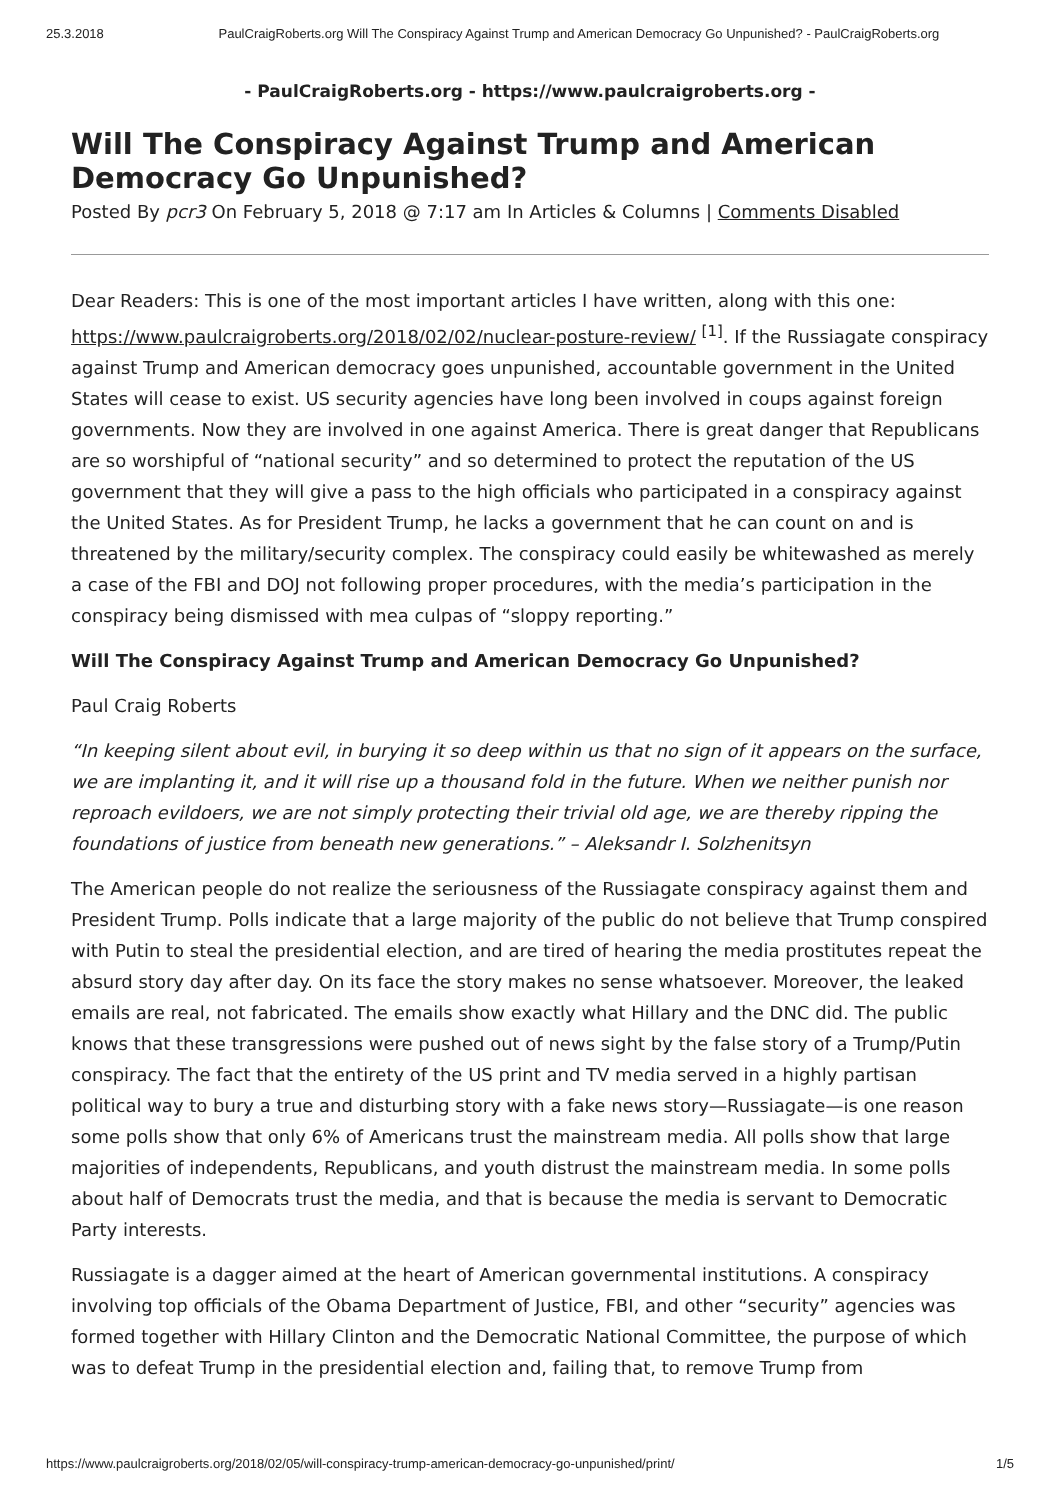25.3.2018 PaulCraigRoberts.org Will The Conspiracy Against Trump and American Democracy Go Unpunished? - PaulCraigRoberts.org
- PaulCraigRoberts.org - https://www.paulcraigroberts.org -
Will The Conspiracy Against Trump and American Democracy Go Unpunished?
Posted By pcr3 On February 5, 2018 @ 7:17 am In Articles & Columns | Comments Disabled
Dear Readers: This is one of the most important articles I have written, along with this one: https://www.paulcraigroberts.org/2018/02/02/nuclear-posture-review/ <sup>[1]</sup>. If the Russiagate conspiracy against Trump and American democracy goes unpunished, accountable government in the United States will cease to exist. US security agencies have long been involved in coups against foreign governments. Now they are involved in one against America. There is great danger that Republicans are so worshipful of “national security” and so determined to protect the reputation of the US government that they will give a pass to the high officials who participated in a conspiracy against the United States. As for President Trump, he lacks a government that he can count on and is threatened by the military/security complex. The conspiracy could easily be whitewashed as merely a case of the FBI and DOJ not following proper procedures, with the media’s participation in the conspiracy being dismissed with mea culpas of “sloppy reporting.”
Will The Conspiracy Against Trump and American Democracy Go Unpunished?
Paul Craig Roberts
“In keeping silent about evil, in burying it so deep within us that no sign of it appears on the surface, we are implanting it, and it will rise up a thousand fold in the future. When we neither punish nor reproach evildoers, we are not simply protecting their trivial old age, we are thereby ripping the foundations of justice from beneath new generations.” – Aleksandr I. Solzhenitsyn
The American people do not realize the seriousness of the Russiagate conspiracy against them and President Trump. Polls indicate that a large majority of the public do not believe that Trump conspired with Putin to steal the presidential election, and are tired of hearing the media prostitutes repeat the absurd story day after day. On its face the story makes no sense whatsoever. Moreover, the leaked emails are real, not fabricated. The emails show exactly what Hillary and the DNC did. The public knows that these transgressions were pushed out of news sight by the false story of a Trump/Putin conspiracy. The fact that the entirety of the US print and TV media served in a highly partisan political way to bury a true and disturbing story with a fake news story—Russiagate—is one reason some polls show that only 6% of Americans trust the mainstream media. All polls show that large majorities of independents, Republicans, and youth distrust the mainstream media. In some polls about half of Democrats trust the media, and that is because the media is servant to Democratic Party interests.
Russiagate is a dagger aimed at the heart of American governmental institutions. A conspiracy involving top officials of the Obama Department of Justice, FBI, and other “security” agencies was formed together with Hillary Clinton and the Democratic National Committee, the purpose of which was to defeat Trump in the presidential election and, failing that, to remove Trump from
https://www.paulcraigroberts.org/2018/02/05/will-conspiracy-trump-american-democracy-go-unpunished/print/ 1/5